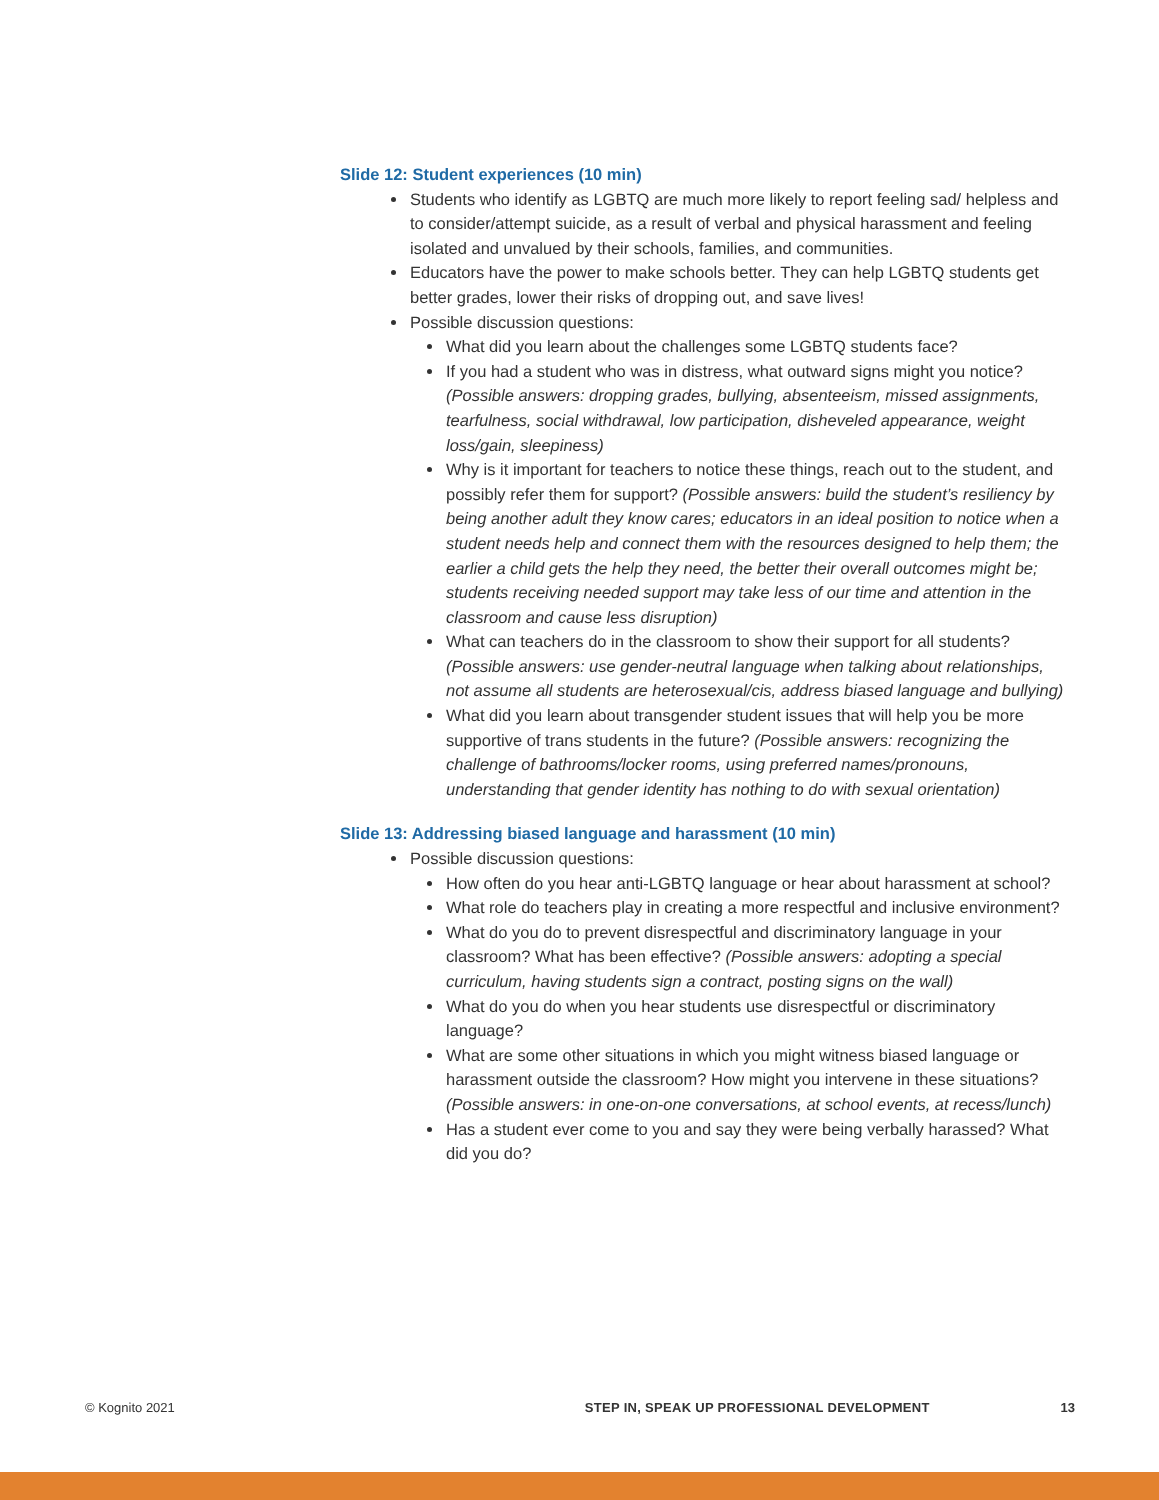Slide 12: Student experiences (10 min)
Students who identify as LGBTQ are much more likely to report feeling sad/ helpless and to consider/attempt suicide, as a result of verbal and physical harassment and feeling isolated and unvalued by their schools, families, and communities.
Educators have the power to make schools better. They can help LGBTQ students get better grades, lower their risks of dropping out, and save lives!
Possible discussion questions:
What did you learn about the challenges some LGBTQ students face?
If you had a student who was in distress, what outward signs might you notice? (Possible answers: dropping grades, bullying, absenteeism, missed assignments, tearfulness, social withdrawal, low participation, disheveled appearance, weight loss/gain, sleepiness)
Why is it important for teachers to notice these things, reach out to the student, and possibly refer them for support? (Possible answers: build the student’s resiliency by being another adult they know cares; educators in an ideal position to notice when a student needs help and connect them with the resources designed to help them; the earlier a child gets the help they need, the better their overall outcomes might be; students receiving needed support may take less of our time and attention in the classroom and cause less disruption)
What can teachers do in the classroom to show their support for all students? (Possible answers: use gender-neutral language when talking about relationships, not assume all students are heterosexual/cis, address biased language and bullying)
What did you learn about transgender student issues that will help you be more supportive of trans students in the future? (Possible answers: recognizing the challenge of bathrooms/locker rooms, using preferred names/pronouns, understanding that gender identity has nothing to do with sexual orientation)
Slide 13: Addressing biased language and harassment (10 min)
Possible discussion questions:
How often do you hear anti-LGBTQ language or hear about harassment at school?
What role do teachers play in creating a more respectful and inclusive environment?
What do you do to prevent disrespectful and discriminatory language in your classroom? What has been effective? (Possible answers: adopting a special curriculum, having students sign a contract, posting signs on the wall)
What do you do when you hear students use disrespectful or discriminatory language?
What are some other situations in which you might witness biased language or harassment outside the classroom? How might you intervene in these situations? (Possible answers: in one-on-one conversations, at school events, at recess/lunch)
Has a student ever come to you and say they were being verbally harassed? What did you do?
© Kognito 2021 STEP IN, SPEAK UP PROFESSIONAL DEVELOPMENT 13